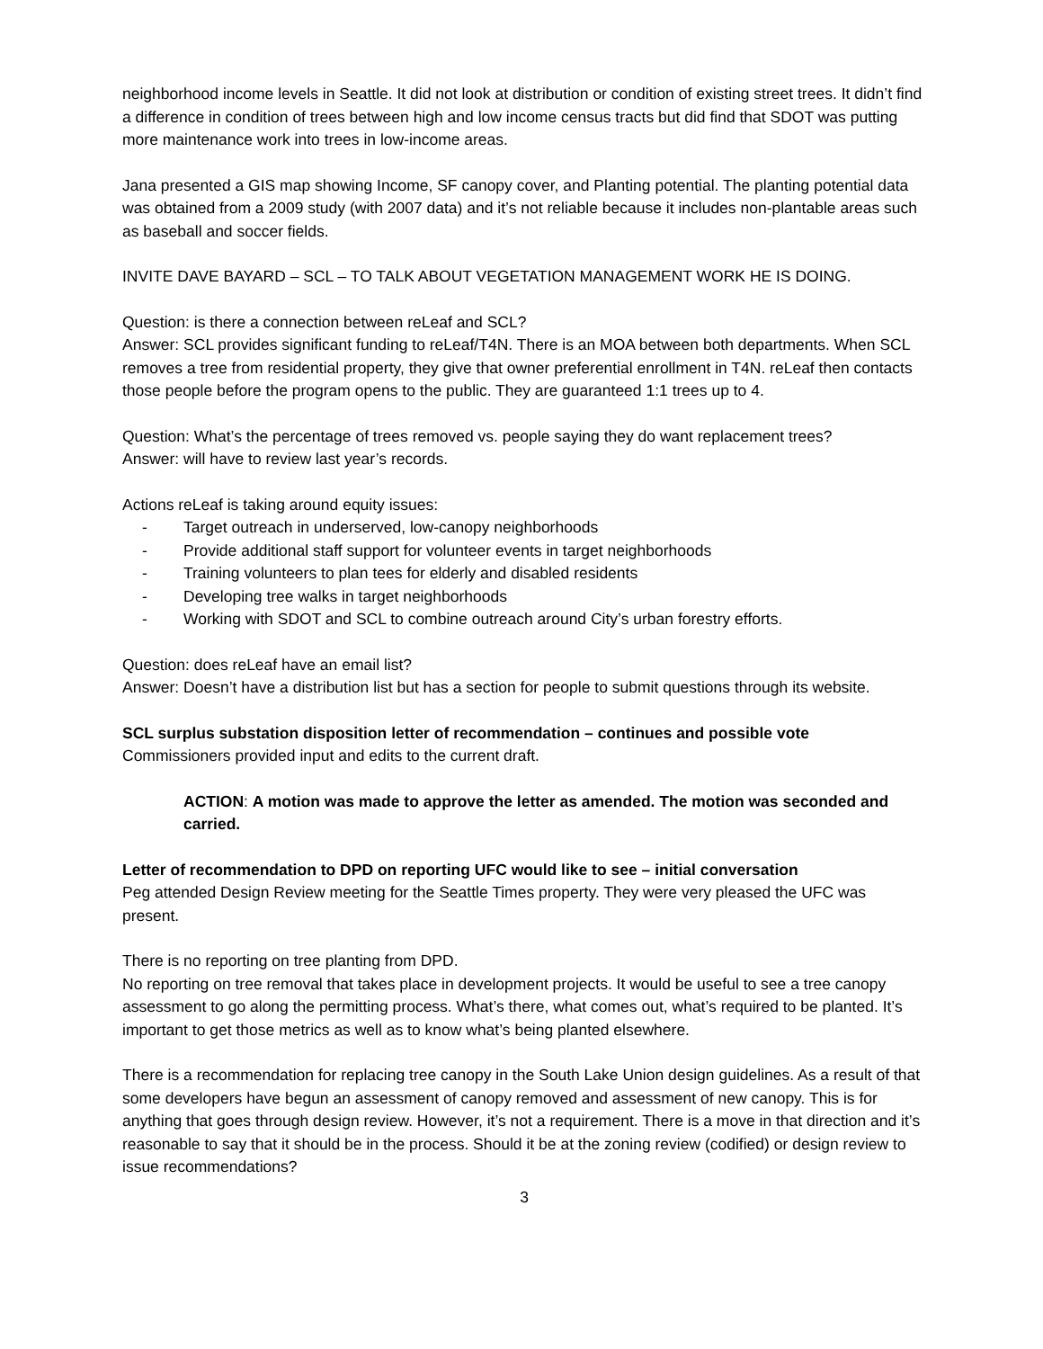neighborhood income levels in Seattle. It did not look at distribution or condition of existing street trees. It didn’t find a difference in condition of trees between high and low income census tracts but did find that SDOT was putting more maintenance work into trees in low-income areas.
Jana presented a GIS map showing Income, SF canopy cover, and Planting potential. The planting potential data was obtained from a 2009 study (with 2007 data) and it’s not reliable because it includes non-plantable areas such as baseball and soccer fields.
INVITE DAVE BAYARD – SCL – TO TALK ABOUT VEGETATION MANAGEMENT WORK HE IS DOING.
Question: is there a connection between reLeaf and SCL?
Answer: SCL provides significant funding to reLeaf/T4N. There is an MOA between both departments. When SCL removes a tree from residential property, they give that owner preferential enrollment in T4N. reLeaf then contacts those people before the program opens to the public. They are guaranteed 1:1 trees up to 4.
Question: What’s the percentage of trees removed vs. people saying they do want replacement trees?
Answer: will have to review last year’s records.
Actions reLeaf is taking around equity issues:
- Target outreach in underserved, low-canopy neighborhoods
- Provide additional staff support for volunteer events in target neighborhoods
- Training volunteers to plan tees for elderly and disabled residents
- Developing tree walks in target neighborhoods
- Working with SDOT and SCL to combine outreach around City’s urban forestry efforts.
Question: does reLeaf have an email list?
Answer: Doesn’t have a distribution list but has a section for people to submit questions through its website.
SCL surplus substation disposition letter of recommendation – continues and possible vote
Commissioners provided input and edits to the current draft.
ACTION: A motion was made to approve the letter as amended. The motion was seconded and carried.
Letter of recommendation to DPD on reporting UFC would like to see – initial conversation
Peg attended Design Review meeting for the Seattle Times property. They were very pleased the UFC was present.
There is no reporting on tree planting from DPD.
No reporting on tree removal that takes place in development projects. It would be useful to see a tree canopy assessment to go along the permitting process. What’s there, what comes out, what’s required to be planted. It’s important to get those metrics as well as to know what’s being planted elsewhere.
There is a recommendation for replacing tree canopy in the South Lake Union design guidelines. As a result of that some developers have begun an assessment of canopy removed and assessment of new canopy. This is for anything that goes through design review. However, it’s not a requirement. There is a move in that direction and it’s reasonable to say that it should be in the process. Should it be at the zoning review (codified) or design review to issue recommendations?
3